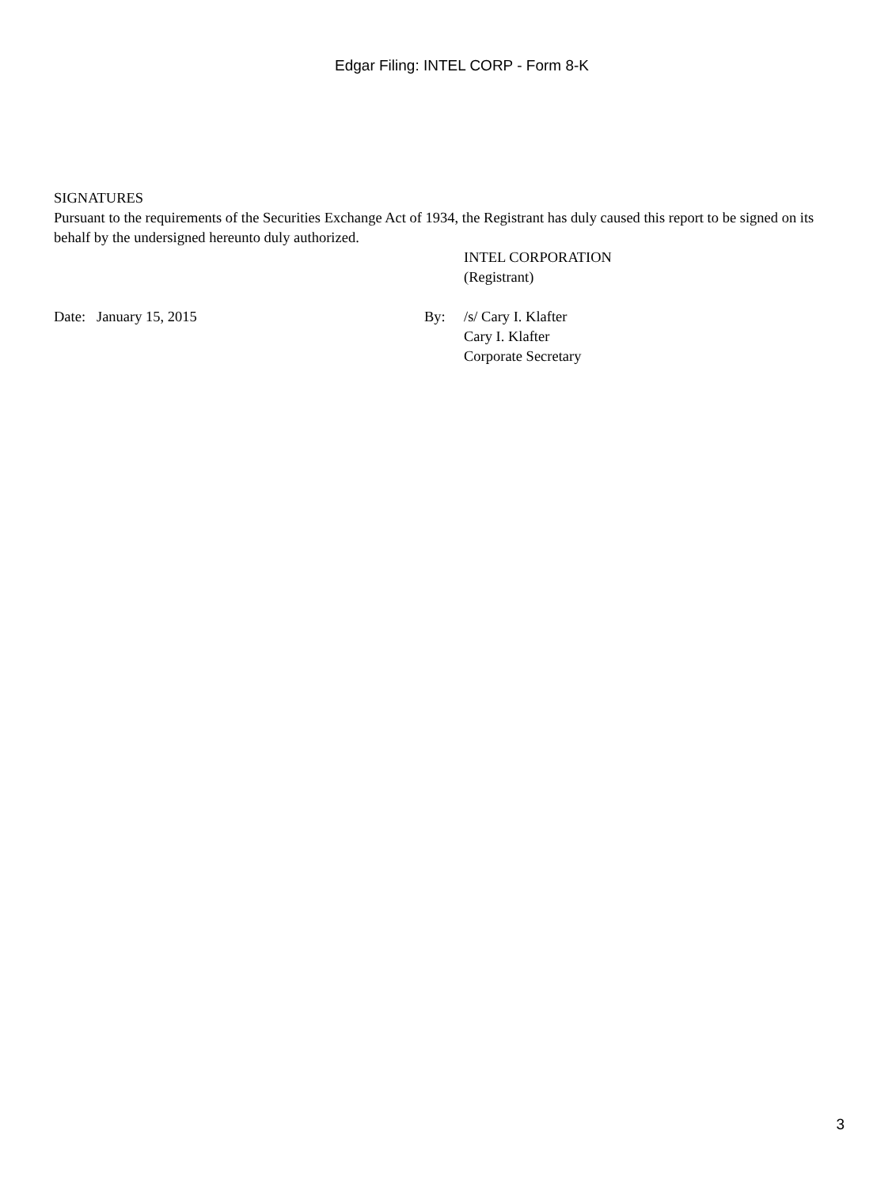Edgar Filing: INTEL CORP - Form 8-K
SIGNATURES
Pursuant to the requirements of the Securities Exchange Act of 1934, the Registrant has duly caused this report to be signed on its behalf by the undersigned hereunto duly authorized.
INTEL CORPORATION
(Registrant)
Date: January 15, 2015 By: /s/ Cary I. Klafter
Cary I. Klafter
Corporate Secretary
3